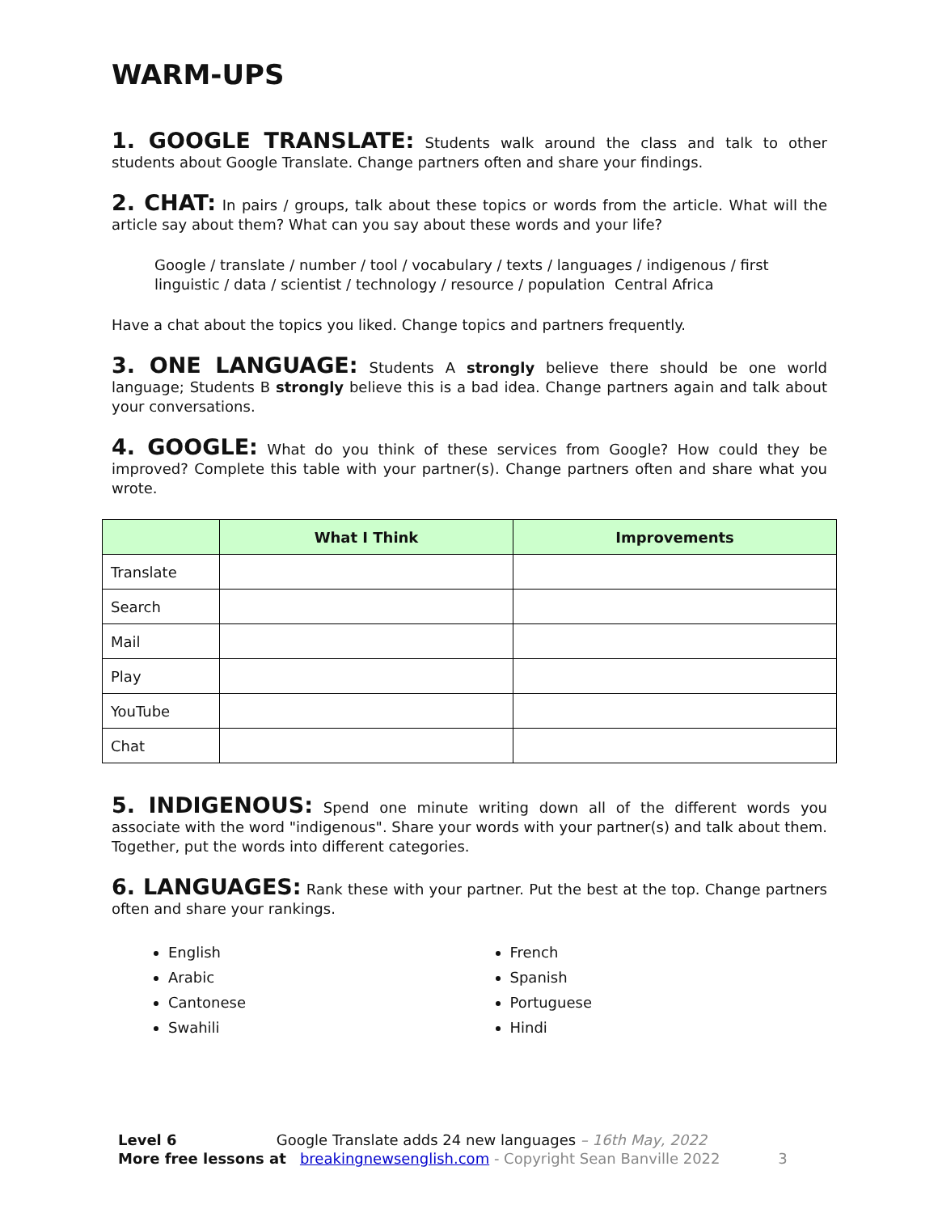WARM-UPS
1. GOOGLE TRANSLATE: Students walk around the class and talk to other students about Google Translate. Change partners often and share your findings.
2. CHAT: In pairs / groups, talk about these topics or words from the article. What will the article say about them? What can you say about these words and your life?
Google / translate / number / tool / vocabulary / texts / languages / indigenous / first linguistic / data / scientist / technology / resource / population Central Africa
Have a chat about the topics you liked. Change topics and partners frequently.
3. ONE LANGUAGE: Students A strongly believe there should be one world language; Students B strongly believe this is a bad idea. Change partners again and talk about your conversations.
4. GOOGLE: What do you think of these services from Google? How could they be improved? Complete this table with your partner(s). Change partners often and share what you wrote.
| | What I Think | Improvements |
| --- | --- | --- |
| Translate | | |
| Search | | |
| Mail | | |
| Play | | |
| YouTube | | |
| Chat | | |
5. INDIGENOUS: Spend one minute writing down all of the different words you associate with the word "indigenous". Share your words with your partner(s) and talk about them. Together, put the words into different categories.
6. LANGUAGES: Rank these with your partner. Put the best at the top. Change partners often and share your rankings.
English
Arabic
Cantonese
Swahili
French
Spanish
Portuguese
Hindi
Level 6 Google Translate adds 24 new languages – 16th May, 2022
More free lessons at breakingnewsenglish.com - Copyright Sean Banville 2022 3